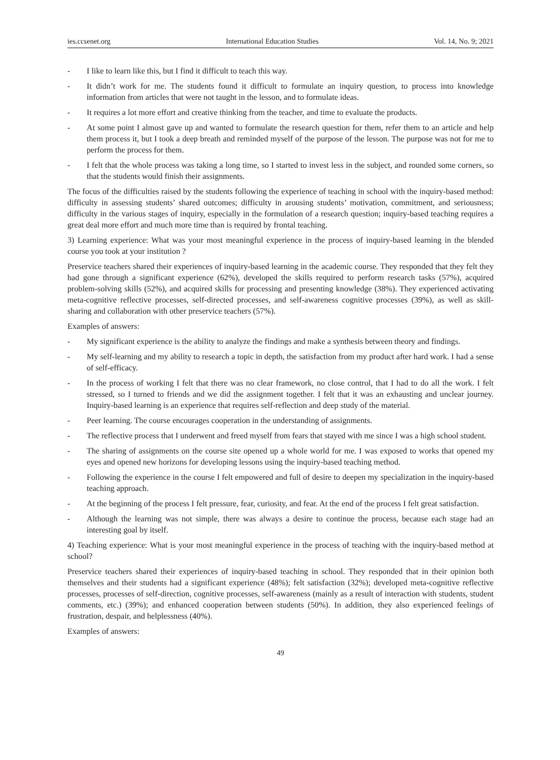ies.ccsenet.org International Education Studies Vol. 14, No. 9; 2021
- I like to learn like this, but I find it difficult to teach this way.
- It didn’t work for me. The students found it difficult to formulate an inquiry question, to process into knowledge information from articles that were not taught in the lesson, and to formulate ideas.
- It requires a lot more effort and creative thinking from the teacher, and time to evaluate the products.
- At some point I almost gave up and wanted to formulate the research question for them, refer them to an article and help them process it, but I took a deep breath and reminded myself of the purpose of the lesson. The purpose was not for me to perform the process for them.
- I felt that the whole process was taking a long time, so I started to invest less in the subject, and rounded some corners, so that the students would finish their assignments.
The focus of the difficulties raised by the students following the experience of teaching in school with the inquiry-based method: difficulty in assessing students’ shared outcomes; difficulty in arousing students’ motivation, commitment, and seriousness; difficulty in the various stages of inquiry, especially in the formulation of a research question; inquiry-based teaching requires a great deal more effort and much more time than is required by frontal teaching.
3) Learning experience: What was your most meaningful experience in the process of inquiry-based learning in the blended course you took at your institution ?
Preservice teachers shared their experiences of inquiry-based learning in the academic course. They responded that they felt they had gone through a significant experience (62%), developed the skills required to perform research tasks (57%), acquired problem-solving skills (52%), and acquired skills for processing and presenting knowledge (38%). They experienced activating meta-cognitive reflective processes, self-directed processes, and self-awareness cognitive processes (39%), as well as skill-sharing and collaboration with other preservice teachers (57%).
Examples of answers:
- My significant experience is the ability to analyze the findings and make a synthesis between theory and findings.
- My self-learning and my ability to research a topic in depth, the satisfaction from my product after hard work. I had a sense of self-efficacy.
- In the process of working I felt that there was no clear framework, no close control, that I had to do all the work. I felt stressed, so I turned to friends and we did the assignment together. I felt that it was an exhausting and unclear journey. Inquiry-based learning is an experience that requires self-reflection and deep study of the material.
- Peer learning. The course encourages cooperation in the understanding of assignments.
- The reflective process that I underwent and freed myself from fears that stayed with me since I was a high school student.
- The sharing of assignments on the course site opened up a whole world for me. I was exposed to works that opened my eyes and opened new horizons for developing lessons using the inquiry-based teaching method.
- Following the experience in the course I felt empowered and full of desire to deepen my specialization in the inquiry-based teaching approach.
- At the beginning of the process I felt pressure, fear, curiosity, and fear. At the end of the process I felt great satisfaction.
- Although the learning was not simple, there was always a desire to continue the process, because each stage had an interesting goal by itself.
4) Teaching experience: What is your most meaningful experience in the process of teaching with the inquiry-based method at school?
Preservice teachers shared their experiences of inquiry-based teaching in school. They responded that in their opinion both themselves and their students had a significant experience (48%); felt satisfaction (32%); developed meta-cognitive reflective processes, processes of self-direction, cognitive processes, self-awareness (mainly as a result of interaction with students, student comments, etc.) (39%); and enhanced cooperation between students (50%). In addition, they also experienced feelings of frustration, despair, and helplessness (40%).
Examples of answers:
49